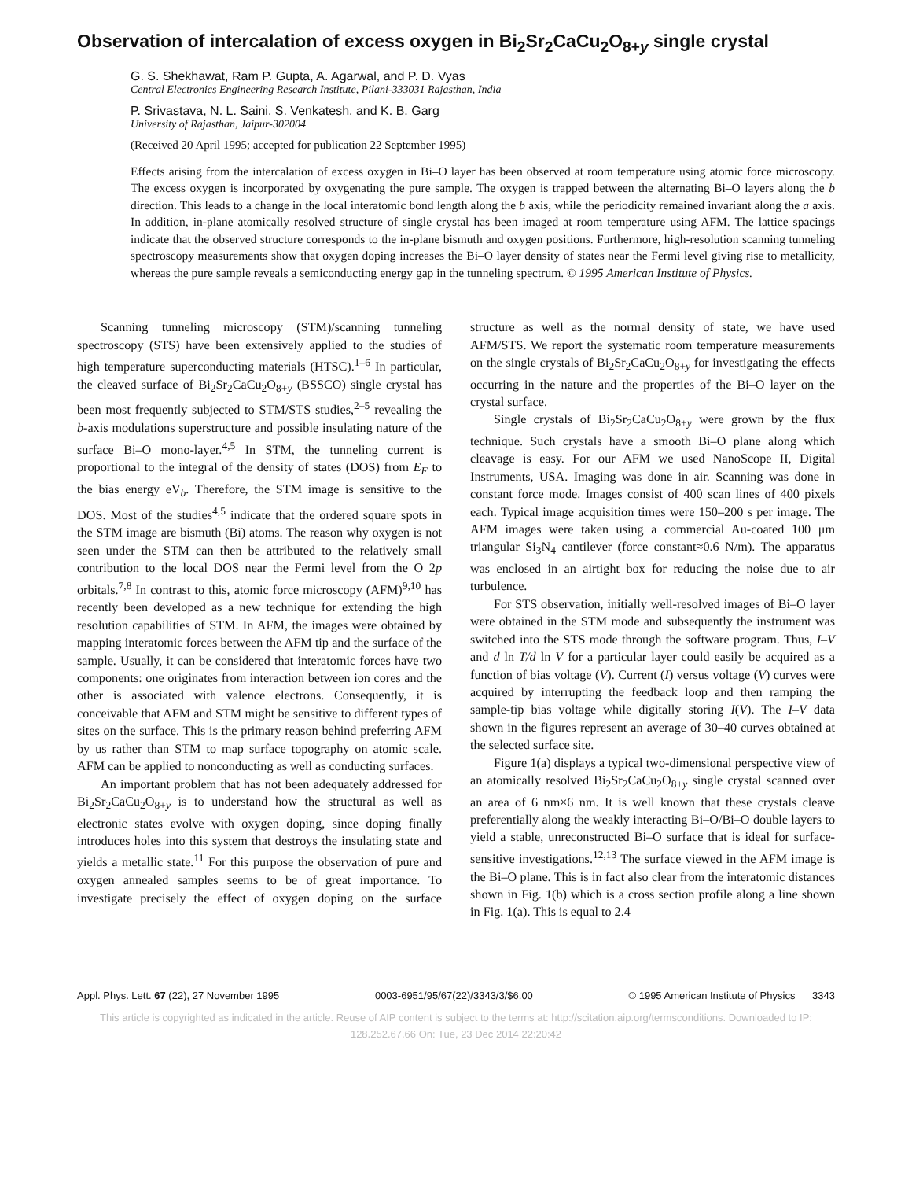Observation of intercalation of excess oxygen in Bi<sub>2</sub>Sr<sub>2</sub>CaCu<sub>2</sub>O<sub>8+y</sub> single crystal
G. S. Shekhawat, Ram P. Gupta, A. Agarwal, and P. D. Vyas
Central Electronics Engineering Research Institute, Pilani-333031 Rajasthan, India
P. Srivastava, N. L. Saini, S. Venkatesh, and K. B. Garg
University of Rajasthan, Jaipur-302004
(Received 20 April 1995; accepted for publication 22 September 1995)
Effects arising from the intercalation of excess oxygen in Bi–O layer has been observed at room temperature using atomic force microscopy. The excess oxygen is incorporated by oxygenating the pure sample. The oxygen is trapped between the alternating Bi–O layers along the b direction. This leads to a change in the local interatomic bond length along the b axis, while the periodicity remained invariant along the a axis. In addition, in-plane atomically resolved structure of single crystal has been imaged at room temperature using AFM. The lattice spacings indicate that the observed structure corresponds to the in-plane bismuth and oxygen positions. Furthermore, high-resolution scanning tunneling spectroscopy measurements show that oxygen doping increases the Bi–O layer density of states near the Fermi level giving rise to metallicity, whereas the pure sample reveals a semiconducting energy gap in the tunneling spectrum. © 1995 American Institute of Physics.
Scanning tunneling microscopy (STM)/scanning tunneling spectroscopy (STS) have been extensively applied to the studies of high temperature superconducting materials (HTSC).<sup>1–6</sup> In particular, the cleaved surface of Bi<sub>2</sub>Sr<sub>2</sub>CaCu<sub>2</sub>O<sub>8+y</sub> (BSSCO) single crystal has been most frequently subjected to STM/STS studies,<sup>2–5</sup> revealing the b-axis modulations superstructure and possible insulating nature of the surface Bi–O mono-layer.<sup>4,5</sup> In STM, the tunneling current is proportional to the integral of the density of states (DOS) from E<sub>F</sub> to the bias energy eV<sub>b</sub>. Therefore, the STM image is sensitive to the DOS. Most of the studies<sup>4,5</sup> indicate that the ordered square spots in the STM image are bismuth (Bi) atoms. The reason why oxygen is not seen under the STM can then be attributed to the relatively small contribution to the local DOS near the Fermi level from the O 2p orbitals.<sup>7,8</sup> In contrast to this, atomic force microscopy (AFM)<sup>9,10</sup> has recently been developed as a new technique for extending the high resolution capabilities of STM. In AFM, the images were obtained by mapping interatomic forces between the AFM tip and the surface of the sample. Usually, it can be considered that interatomic forces have two components: one originates from interaction between ion cores and the other is associated with valence electrons. Consequently, it is conceivable that AFM and STM might be sensitive to different types of sites on the surface. This is the primary reason behind preferring AFM by us rather than STM to map surface topography on atomic scale. AFM can be applied to nonconducting as well as conducting surfaces.
An important problem that has not been adequately addressed for Bi<sub>2</sub>Sr<sub>2</sub>CaCu<sub>2</sub>O<sub>8+y</sub> is to understand how the structural as well as electronic states evolve with oxygen doping, since doping finally introduces holes into this system that destroys the insulating state and yields a metallic state.<sup>11</sup> For this purpose the observation of pure and oxygen annealed samples seems to be of great importance. To investigate precisely the effect of oxygen doping on the surface structure as well as the normal density of state, we have used AFM/STS. We report the systematic room temperature measurements on the single crystals of Bi<sub>2</sub>Sr<sub>2</sub>CaCu<sub>2</sub>O<sub>8+y</sub> for investigating the effects occurring in the nature and the properties of the Bi–O layer on the crystal surface.
Single crystals of Bi<sub>2</sub>Sr<sub>2</sub>CaCu<sub>2</sub>O<sub>8+y</sub> were grown by the flux technique. Such crystals have a smooth Bi–O plane along which cleavage is easy. For our AFM we used NanoScope II, Digital Instruments, USA. Imaging was done in air. Scanning was done in constant force mode. Images consist of 400 scan lines of 400 pixels each. Typical image acquisition times were 150–200 s per image. The AFM images were taken using a commercial Au-coated 100 μm triangular Si<sub>3</sub>N<sub>4</sub> cantilever (force constant≈0.6 N/m). The apparatus was enclosed in an airtight box for reducing the noise due to air turbulence.
For STS observation, initially well-resolved images of Bi–O layer were obtained in the STM mode and subsequently the instrument was switched into the STS mode through the software program. Thus, I–V and d ln T/d ln V for a particular layer could easily be acquired as a function of bias voltage (V). Current (I) versus voltage (V) curves were acquired by interrupting the feedback loop and then ramping the sample-tip bias voltage while digitally storing I(V). The I–V data shown in the figures represent an average of 30–40 curves obtained at the selected surface site.
Figure 1(a) displays a typical two-dimensional perspective view of an atomically resolved Bi<sub>2</sub>Sr<sub>2</sub>CaCu<sub>2</sub>O<sub>8+y</sub> single crystal scanned over an area of 6 nm×6 nm. It is well known that these crystals cleave preferentially along the weakly interacting Bi–O/Bi–O double layers to yield a stable, unreconstructed Bi–O surface that is ideal for surface-sensitive investigations.<sup>12,13</sup> The surface viewed in the AFM image is the Bi–O plane. This is in fact also clear from the interatomic distances shown in Fig. 1(b) which is a cross section profile along a line shown in Fig. 1(a). This is equal to 2.4
Appl. Phys. Lett. 67 (22), 27 November 1995 0003-6951/95/67(22)/3343/3/$6.00 © 1995 American Institute of Physics 3343
This article is copyrighted as indicated in the article. Reuse of AIP content is subject to the terms at: http://scitation.aip.org/termsconditions. Downloaded to IP:
128.252.67.66 On: Tue, 23 Dec 2014 22:20:42